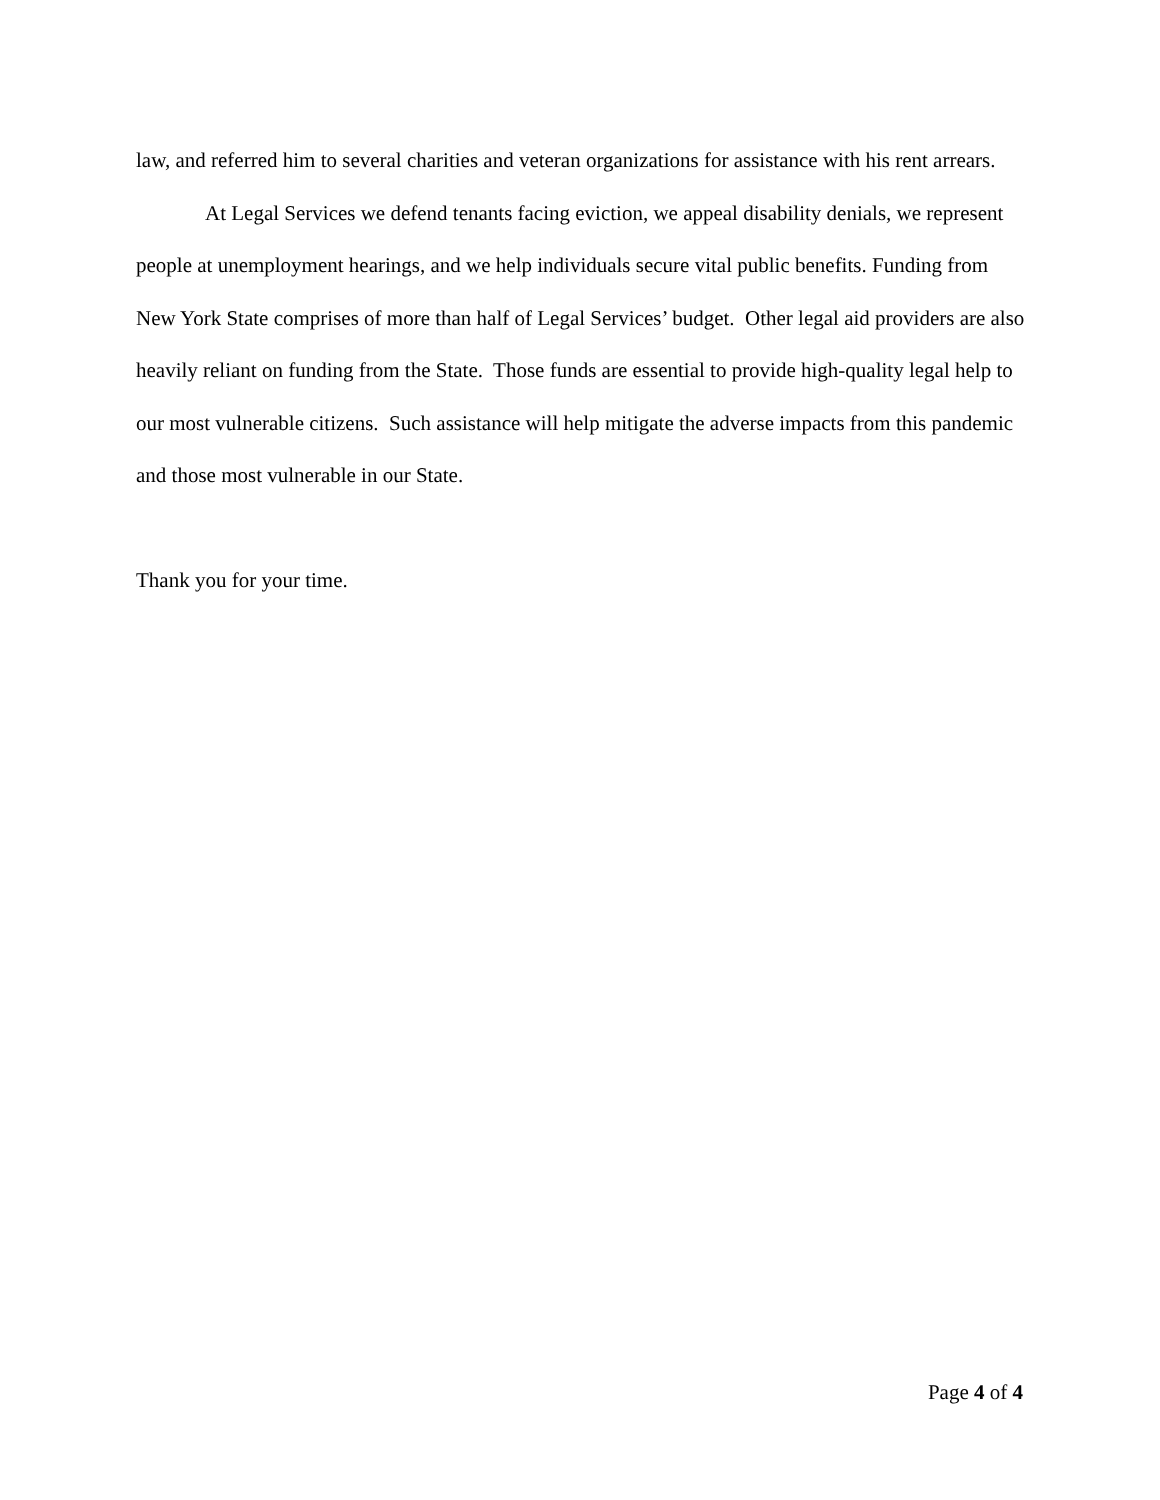law, and referred him to several charities and veteran organizations for assistance with his rent arrears.
At Legal Services we defend tenants facing eviction, we appeal disability denials, we represent people at unemployment hearings, and we help individuals secure vital public benefits. Funding from New York State comprises of more than half of Legal Services’ budget. Other legal aid providers are also heavily reliant on funding from the State. Those funds are essential to provide high-quality legal help to our most vulnerable citizens. Such assistance will help mitigate the adverse impacts from this pandemic and those most vulnerable in our State.
Thank you for your time.
Page 4 of 4